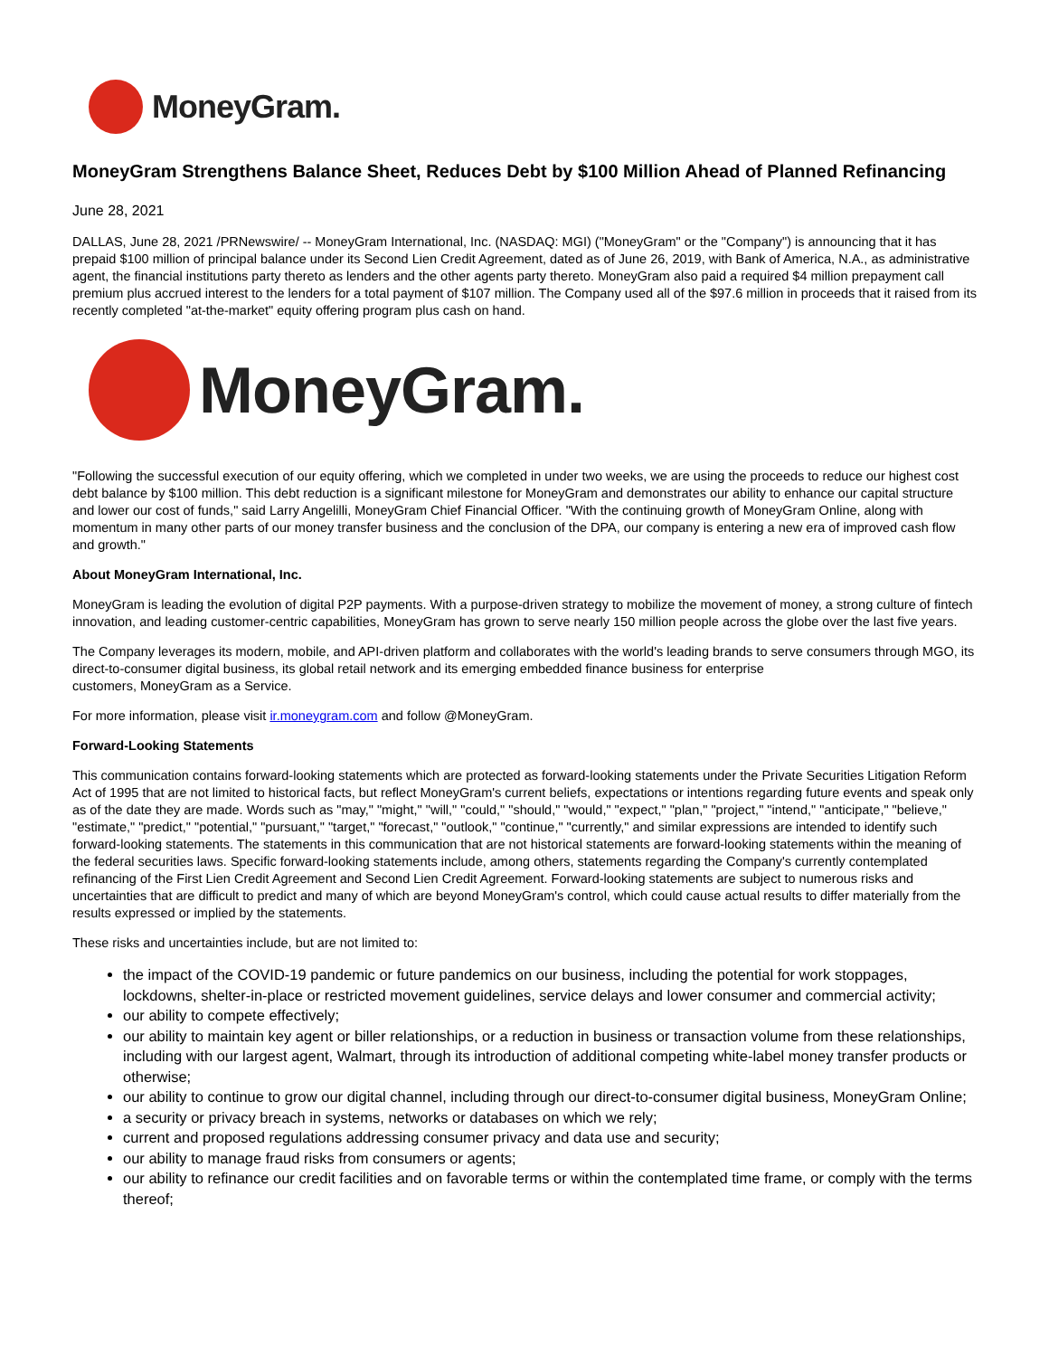MoneyGram.
MoneyGram Strengthens Balance Sheet, Reduces Debt by $100 Million Ahead of Planned Refinancing
June 28, 2021
DALLAS, June 28, 2021 /PRNewswire/ -- MoneyGram International, Inc. (NASDAQ: MGI) ("MoneyGram" or the "Company") is announcing that it has prepaid $100 million of principal balance under its Second Lien Credit Agreement, dated as of June 26, 2019, with Bank of America, N.A., as administrative agent, the financial institutions party thereto as lenders and the other agents party thereto. MoneyGram also paid a required $4 million prepayment call premium plus accrued interest to the lenders for a total payment of $107 million. The Company used all of the $97.6 million in proceeds that it raised from its recently completed "at-the-market" equity offering program plus cash on hand.
MoneyGram.
"Following the successful execution of our equity offering, which we completed in under two weeks, we are using the proceeds to reduce our highest cost debt balance by $100 million. This debt reduction is a significant milestone for MoneyGram and demonstrates our ability to enhance our capital structure and lower our cost of funds," said Larry Angelilli, MoneyGram Chief Financial Officer. "With the continuing growth of MoneyGram Online, along with momentum in many other parts of our money transfer business and the conclusion of the DPA, our company is entering a new era of improved cash flow and growth."
About MoneyGram International, Inc.
MoneyGram is leading the evolution of digital P2P payments. With a purpose-driven strategy to mobilize the movement of money, a strong culture of fintech innovation, and leading customer-centric capabilities, MoneyGram has grown to serve nearly 150 million people across the globe over the last five years.
The Company leverages its modern, mobile, and API-driven platform and collaborates with the world's leading brands to serve consumers through MGO, its direct-to-consumer digital business, its global retail network and its emerging embedded finance business for enterprise
customers, MoneyGram as a Service.
For more information, please visit ir.moneygram.com and follow @MoneyGram.
Forward-Looking Statements
This communication contains forward-looking statements which are protected as forward-looking statements under the Private Securities Litigation Reform Act of 1995 that are not limited to historical facts, but reflect MoneyGram's current beliefs, expectations or intentions regarding future events and speak only as of the date they are made. Words such as "may," "might," "will," "could," "should," "would," "expect," "plan," "project," "intend," "anticipate," "believe," "estimate," "predict," "potential," "pursuant," "target," "forecast," "outlook," "continue," "currently," and similar expressions are intended to identify such forward-looking statements. The statements in this communication that are not historical statements are forward-looking statements within the meaning of the federal securities laws. Specific forward-looking statements include, among others, statements regarding the Company's currently contemplated refinancing of the First Lien Credit Agreement and Second Lien Credit Agreement. Forward-looking statements are subject to numerous risks and uncertainties that are difficult to predict and many of which are beyond MoneyGram's control, which could cause actual results to differ materially from the results expressed or implied by the statements.
These risks and uncertainties include, but are not limited to:
the impact of the COVID-19 pandemic or future pandemics on our business, including the potential for work stoppages, lockdowns, shelter-in-place or restricted movement guidelines, service delays and lower consumer and commercial activity;
our ability to compete effectively;
our ability to maintain key agent or biller relationships, or a reduction in business or transaction volume from these relationships, including with our largest agent, Walmart, through its introduction of additional competing white-label money transfer products or otherwise;
our ability to continue to grow our digital channel, including through our direct-to-consumer digital business, MoneyGram Online;
a security or privacy breach in systems, networks or databases on which we rely;
current and proposed regulations addressing consumer privacy and data use and security;
our ability to manage fraud risks from consumers or agents;
our ability to refinance our credit facilities and on favorable terms or within the contemplated time frame, or comply with the terms thereof;